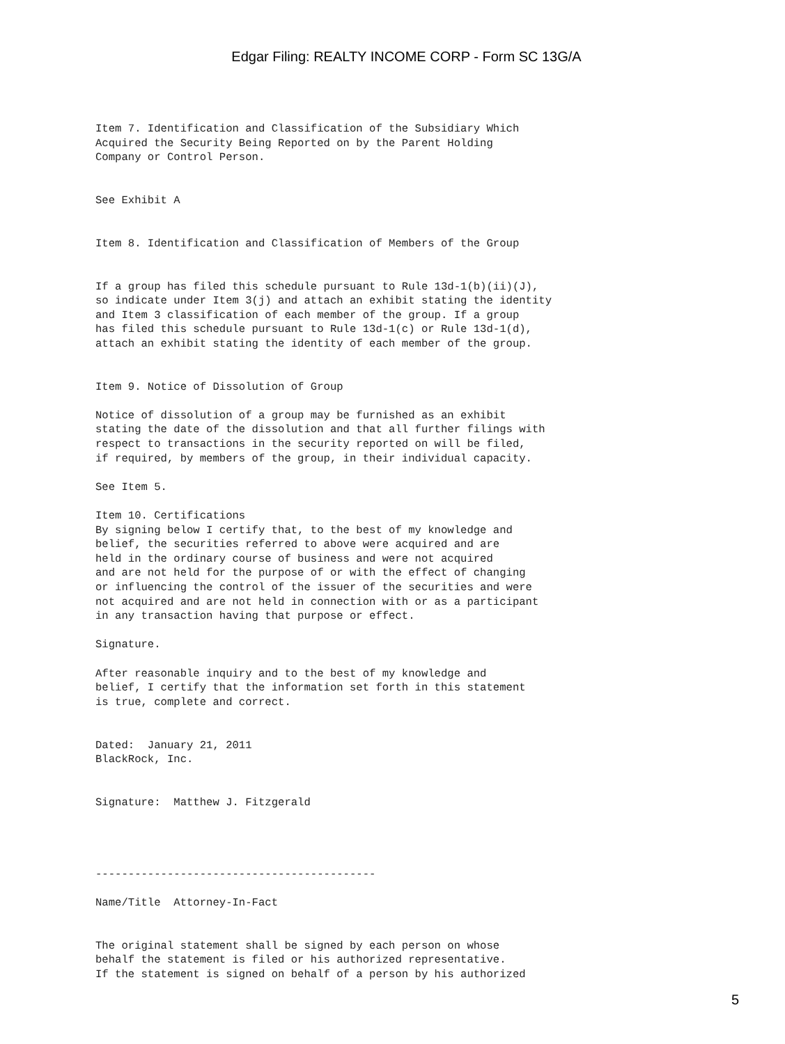Edgar Filing: REALTY INCOME CORP - Form SC 13G/A
Item 7. Identification and Classification of the Subsidiary Which
Acquired the Security Being Reported on by the Parent Holding
Company or Control Person.


See Exhibit A


Item 8. Identification and Classification of Members of the Group


If a group has filed this schedule pursuant to Rule 13d-1(b)(ii)(J),
so indicate under Item 3(j) and attach an exhibit stating the identity
and Item 3 classification of each member of the group. If a group
has filed this schedule pursuant to Rule 13d-1(c) or Rule 13d-1(d),
attach an exhibit stating the identity of each member of the group.


Item 9. Notice of Dissolution of Group

Notice of dissolution of a group may be furnished as an exhibit
stating the date of the dissolution and that all further filings with
respect to transactions in the security reported on will be filed,
if required, by members of the group, in their individual capacity.

See Item 5.

Item 10. Certifications
By signing below I certify that, to the best of my knowledge and
belief, the securities referred to above were acquired and are
held in the ordinary course of business and were not acquired
and are not held for the purpose of or with the effect of changing
or influencing the control of the issuer of the securities and were
not acquired and are not held in connection with or as a participant
in any transaction having that purpose or effect.

Signature.

After reasonable inquiry and to the best of my knowledge and
belief, I certify that the information set forth in this statement
is true, complete and correct.


Dated:  January 21, 2011
BlackRock, Inc.


Signature:  Matthew J. Fitzgerald




-------------------------------------------

Name/Title  Attorney-In-Fact


The original statement shall be signed by each person on whose
behalf the statement is filed or his authorized representative.
If the statement is signed on behalf of a person by his authorized
5